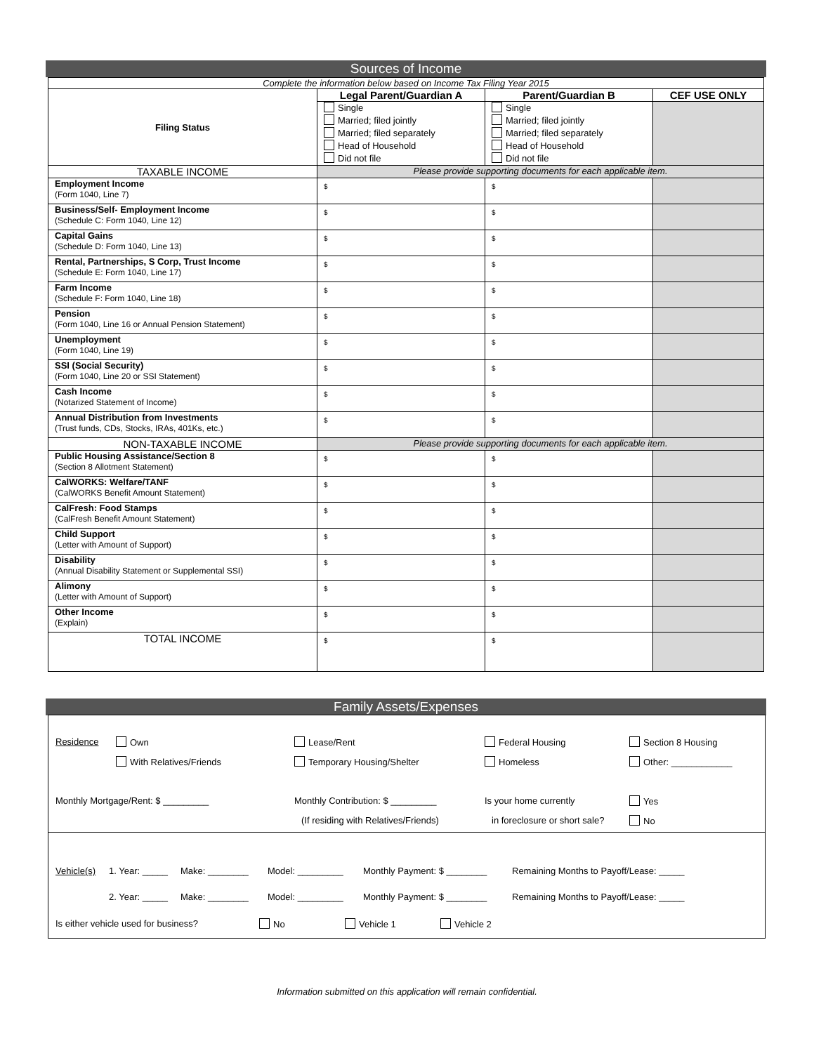Sources of Income
| Complete the information below based on Income Tax Filing Year 2015 | | | |
| Filing Status | Legal Parent/Guardian A | Parent/Guardian B | CEF USE ONLY |
| | Single Married; filed jointly Married; filed separately Head of Household Did not file | Single Married; filed jointly Married; filed separately Head of Household Did not file | |
| TAXABLE INCOME | Please provide supporting documents for each applicable item. | | |
| Employment Income (Form 1040, Line 7) | $ | $ | |
| Business/Self- Employment Income (Schedule C: Form 1040, Line 12) | $ | $ | |
| Capital Gains (Schedule D: Form 1040, Line 13) | $ | $ | |
| Rental, Partnerships, S Corp, Trust Income (Schedule E: Form 1040, Line 17) | $ | $ | |
| Farm Income (Schedule F: Form 1040, Line 18) | $ | $ | |
| Pension (Form 1040, Line 16 or Annual Pension Statement) | $ | $ | |
| Unemployment (Form 1040, Line 19) | $ | $ | |
| SSI (Social Security) (Form 1040, Line 20 or SSI Statement) | $ | $ | |
| Cash Income (Notarized Statement of Income) | $ | $ | |
| Annual Distribution from Investments (Trust funds, CDs, Stocks, IRAs, 401Ks, etc.) | $ | $ | |
| NON-TAXABLE INCOME | Please provide supporting documents for each applicable item. | | |
| Public Housing Assistance/Section 8 (Section 8 Allotment Statement) | $ | $ | |
| CalWORKS: Welfare/TANF (CalWORKS Benefit Amount Statement) | $ | $ | |
| CalFresh: Food Stamps (CalFresh Benefit Amount Statement) | $ | $ | |
| Child Support (Letter with Amount of Support) | $ | $ | |
| Disability (Annual Disability Statement or Supplemental SSI) | $ | $ | |
| Alimony (Letter with Amount of Support) | $ | $ | |
| Other Income (Explain) | $ | $ | |
| TOTAL INCOME | $ | $ | |
Family Assets/Expenses
Residence Own Lease/Rent Federal Housing Section 8 Housing
With Relatives/Friends Temporary Housing/Shelter Homeless Other: ____________
Monthly Mortgage/Rent: $ _________ Monthly Contribution: $ _________ Is your home currently Yes
(If residing with Relatives/Friends) in foreclosure or short sale? No
Vehicle(s) 1. Year: _____ Make: ________ Model: _________ Monthly Payment: $ ________ Remaining Months to Payoff/Lease: _____
2. Year: _____ Make: ________ Model: _________ Monthly Payment: $ ________ Remaining Months to Payoff/Lease: _____
Is either vehicle used for business? No Vehicle 1 Vehicle 2
Information submitted on this application will remain confidential.